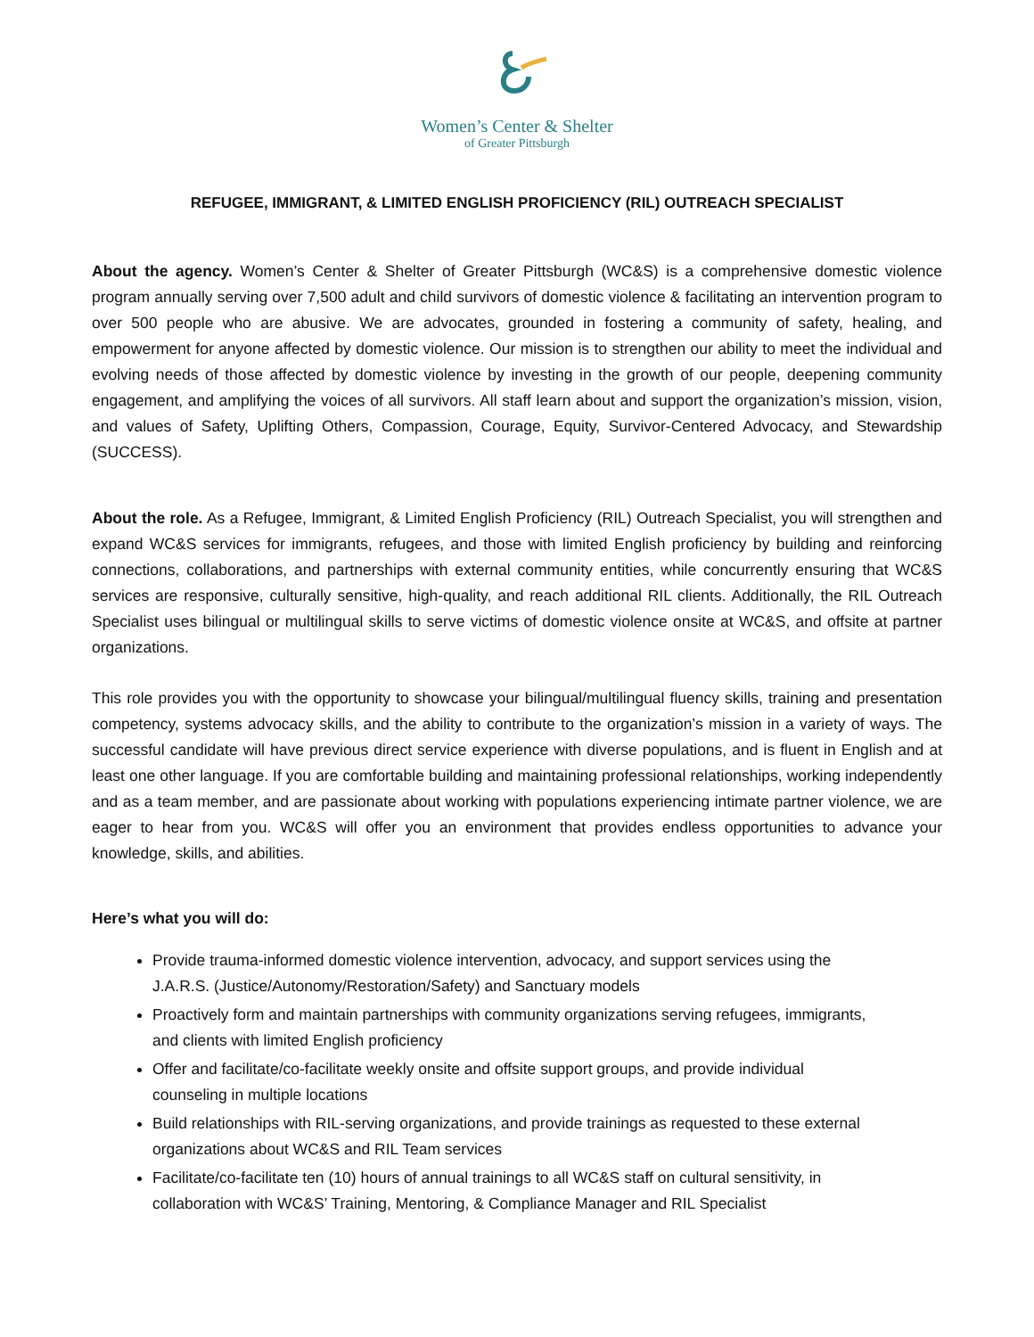Women’s Center & Shelter
of Greater Pittsburgh
REFUGEE, IMMIGRANT, & LIMITED ENGLISH PROFICIENCY (RIL) OUTREACH SPECIALIST
About the agency. Women’s Center & Shelter of Greater Pittsburgh (WC&S) is a comprehensive domestic violence program annually serving over 7,500 adult and child survivors of domestic violence & facilitating an intervention program to over 500 people who are abusive. We are advocates, grounded in fostering a community of safety, healing, and empowerment for anyone affected by domestic violence. Our mission is to strengthen our ability to meet the individual and evolving needs of those affected by domestic violence by investing in the growth of our people, deepening community engagement, and amplifying the voices of all survivors. All staff learn about and support the organization’s mission, vision, and values of Safety, Uplifting Others, Compassion, Courage, Equity, Survivor-Centered Advocacy, and Stewardship (SUCCESS).
About the role. As a Refugee, Immigrant, & Limited English Proficiency (RIL) Outreach Specialist, you will strengthen and expand WC&S services for immigrants, refugees, and those with limited English proficiency by building and reinforcing connections, collaborations, and partnerships with external community entities, while concurrently ensuring that WC&S services are responsive, culturally sensitive, high-quality, and reach additional RIL clients. Additionally, the RIL Outreach Specialist uses bilingual or multilingual skills to serve victims of domestic violence onsite at WC&S, and offsite at partner organizations.
This role provides you with the opportunity to showcase your bilingual/multilingual fluency skills, training and presentation competency, systems advocacy skills, and the ability to contribute to the organization’s mission in a variety of ways. The successful candidate will have previous direct service experience with diverse populations, and is fluent in English and at least one other language. If you are comfortable building and maintaining professional relationships, working independently and as a team member, and are passionate about working with populations experiencing intimate partner violence, we are eager to hear from you. WC&S will offer you an environment that provides endless opportunities to advance your knowledge, skills, and abilities.
Here’s what you will do:
Provide trauma-informed domestic violence intervention, advocacy, and support services using the J.A.R.S. (Justice/Autonomy/Restoration/Safety) and Sanctuary models
Proactively form and maintain partnerships with community organizations serving refugees, immigrants, and clients with limited English proficiency
Offer and facilitate/co-facilitate weekly onsite and offsite support groups, and provide individual counseling in multiple locations
Build relationships with RIL-serving organizations, and provide trainings as requested to these external organizations about WC&S and RIL Team services
Facilitate/co-facilitate ten (10) hours of annual trainings to all WC&S staff on cultural sensitivity, in collaboration with WC&S’ Training, Mentoring, & Compliance Manager and RIL Specialist